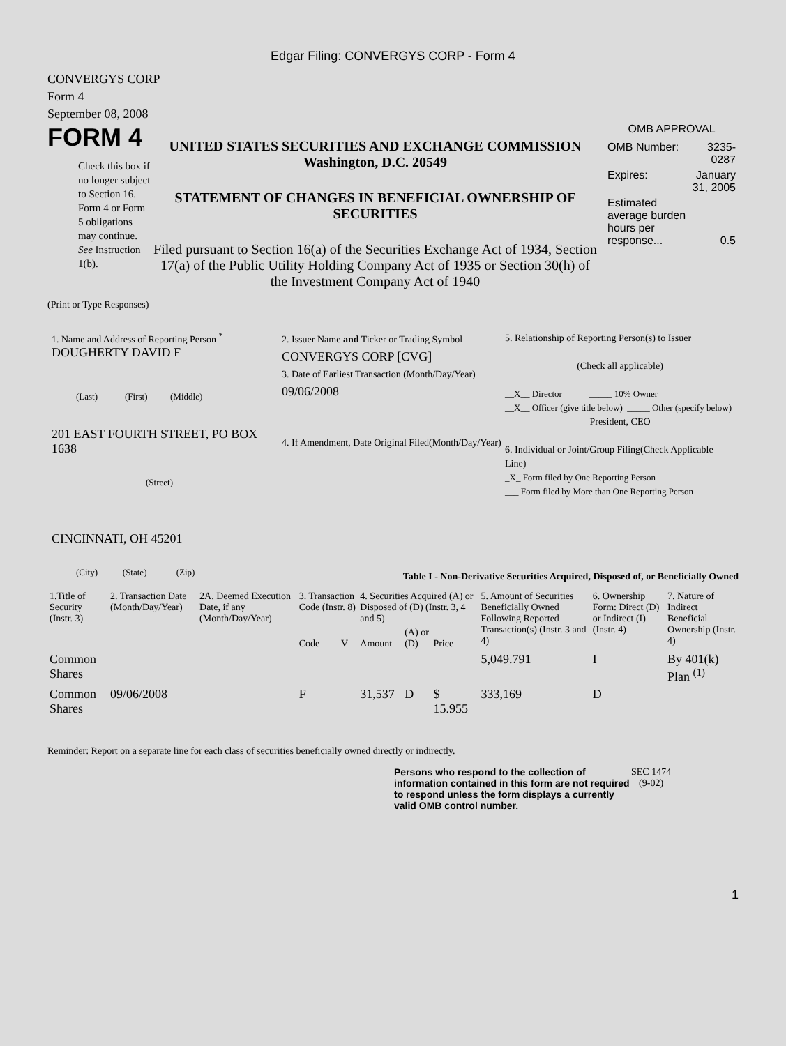Edgar Filing: CONVERGYS CORP - Form 4
CONVERGYS CORP
Form 4
September 08, 2008
FORM 4
Check this box if no longer subject to Section 16. Form 4 or Form 5 obligations may continue. See Instruction 1(b).
UNITED STATES SECURITIES AND EXCHANGE COMMISSION
Washington, D.C. 20549
STATEMENT OF CHANGES IN BENEFICIAL OWNERSHIP OF SECURITIES
Filed pursuant to Section 16(a) of the Securities Exchange Act of 1934, Section 17(a) of the Public Utility Holding Company Act of 1935 or Section 30(h) of the Investment Company Act of 1940
OMB APPROVAL
| OMB Number: | 3235-0287 |
| Expires: | January 31, 2005 |
| Estimated average burden hours per response... | 0.5 |
(Print or Type Responses)
1. Name and Address of Reporting Person <sup>*</sup>
DOUGHERTY DAVID F
(Last) (First) (Middle)
201 EAST FOURTH STREET, PO BOX 1638
(Street)
CINCINNATI, OH 45201
(City) (State) (Zip)
2. Issuer Name and Ticker or Trading Symbol
CONVERGYS CORP [CVG]
3. Date of Earliest Transaction (Month/Day/Year)
09/06/2008
4. If Amendment, Date Original Filed(Month/Day/Year)
5. Relationship of Reporting Person(s) to Issuer
(Check all applicable)
__X__ Director _____ 10% Owner
__X__ Officer (give title below) _____ Other (specify below)
President, CEO
6. Individual or Joint/Group Filing(Check Applicable Line)
_X_ Form filed by One Reporting Person
___ Form filed by More than One Reporting Person
Table I - Non-Derivative Securities Acquired, Disposed of, or Beneficially Owned
| 1.Title of Security (Instr. 3) | 2. Transaction Date (Month/Day/Year) | 2A. Deemed Execution Date, if any (Month/Day/Year) | 3. Transaction Code (Instr. 8) | | 4. Securities Acquired (A) or Disposed of (D) (Instr. 3, 4 and 5) | | | 5. Amount of Securities Beneficially Owned Following Reported Transaction(s) (Instr. 3 and 4) | 6. Ownership Form: Direct (D) or Indirect (I) (Instr. 4) | 7. Nature of Indirect Beneficial Ownership (Instr. 4) |
| --- | --- | --- | --- | --- | --- | --- | --- | --- | --- | --- |
| | | | Code | V | Amount | (A) or (D) | Price | | | |
| Common Shares | | | | | | | | 5,049.791 | I | By 401(k) Plan <sup>(1)</sup> |
| Common Shares | 09/06/2008 | | F | | 31,537 | D | $ 15.955 | 333,169 | D | |
Reminder: Report on a separate line for each class of securities beneficially owned directly or indirectly.
Persons who respond to the collection of information contained in this form are not required to respond unless the form displays a currently valid OMB control number.
SEC 1474
(9-02)
1